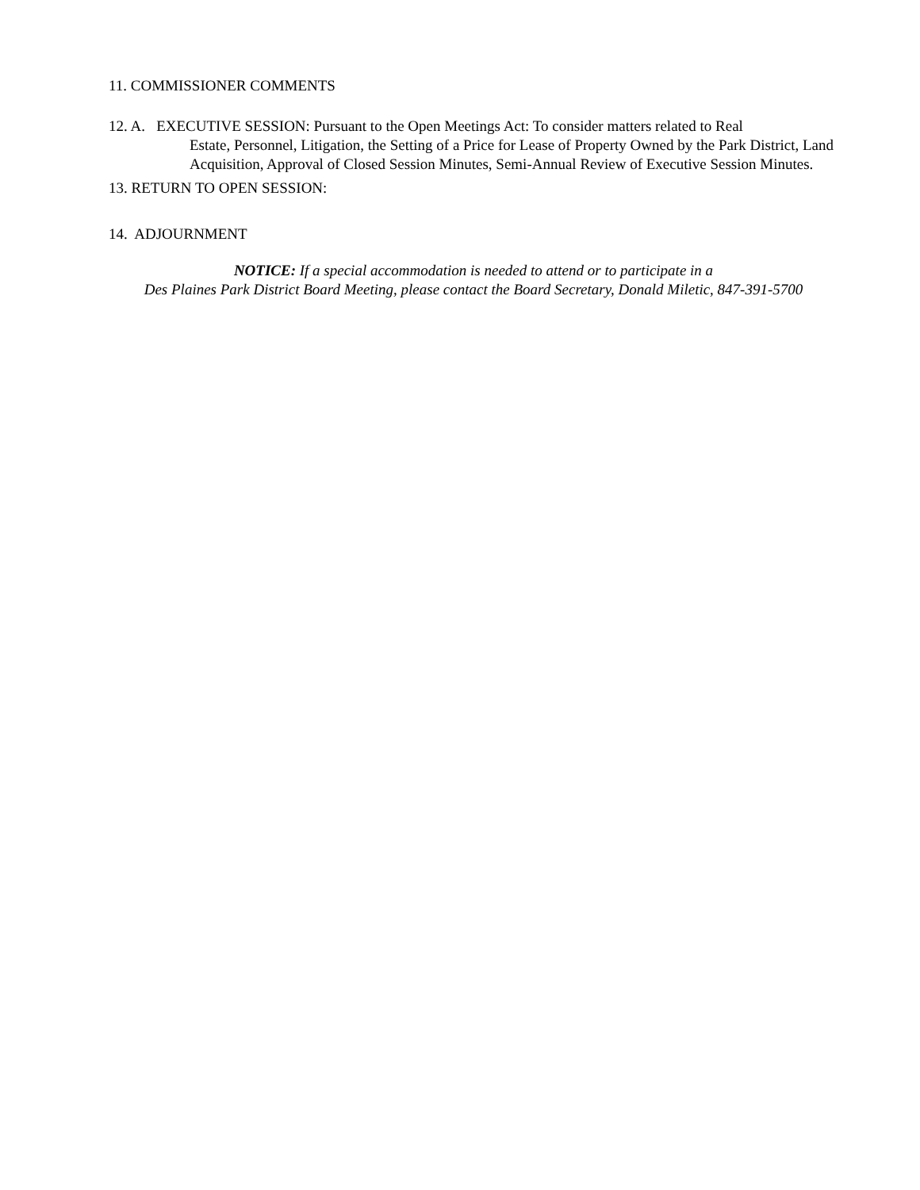11. COMMISSIONER COMMENTS
12. A. EXECUTIVE SESSION: Pursuant to the Open Meetings Act: To consider matters related to Real
Estate, Personnel, Litigation, the Setting of a Price for Lease of Property Owned by the Park District, Land Acquisition, Approval of Closed Session Minutes, Semi-Annual Review of Executive Session Minutes.
13. RETURN TO OPEN SESSION:
14. ADJOURNMENT
NOTICE: If a special accommodation is needed to attend or to participate in a
Des Plaines Park District Board Meeting, please contact the Board Secretary, Donald Miletic, 847-391-5700